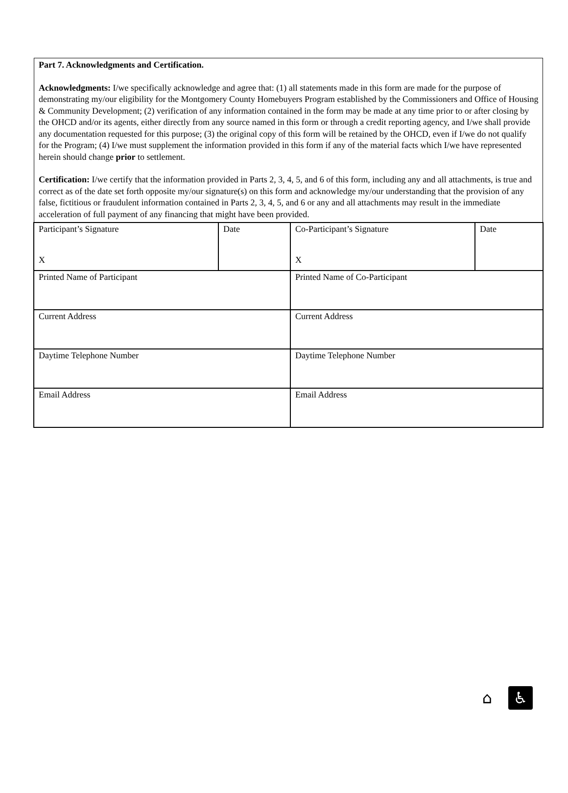Part 7. Acknowledgments and Certification.
Acknowledgments: I/we specifically acknowledge and agree that: (1) all statements made in this form are made for the purpose of demonstrating my/our eligibility for the Montgomery County Homebuyers Program established by the Commissioners and Office of Housing & Community Development; (2) verification of any information contained in the form may be made at any time prior to or after closing by the OHCD and/or its agents, either directly from any source named in this form or through a credit reporting agency, and I/we shall provide any documentation requested for this purpose; (3) the original copy of this form will be retained by the OHCD, even if I/we do not qualify for the Program; (4) I/we must supplement the information provided in this form if any of the material facts which I/we have represented herein should change prior to settlement.
Certification: I/we certify that the information provided in Parts 2, 3, 4, 5, and 6 of this form, including any and all attachments, is true and correct as of the date set forth opposite my/our signature(s) on this form and acknowledge my/our understanding that the provision of any false, fictitious or fraudulent information contained in Parts 2, 3, 4, 5, and 6 or any and all attachments may result in the immediate acceleration of full payment of any financing that might have been provided.
| Participant’s Signature X | Date | Co-Participant’s Signature X | Date |
| Printed Name of Participant | | Printed Name of Co-Participant | |
| Current Address | | Current Address | |
| Daytime Telephone Number | | Daytime Telephone Number | |
| Email Address | | Email Address | |
⌂ ♿